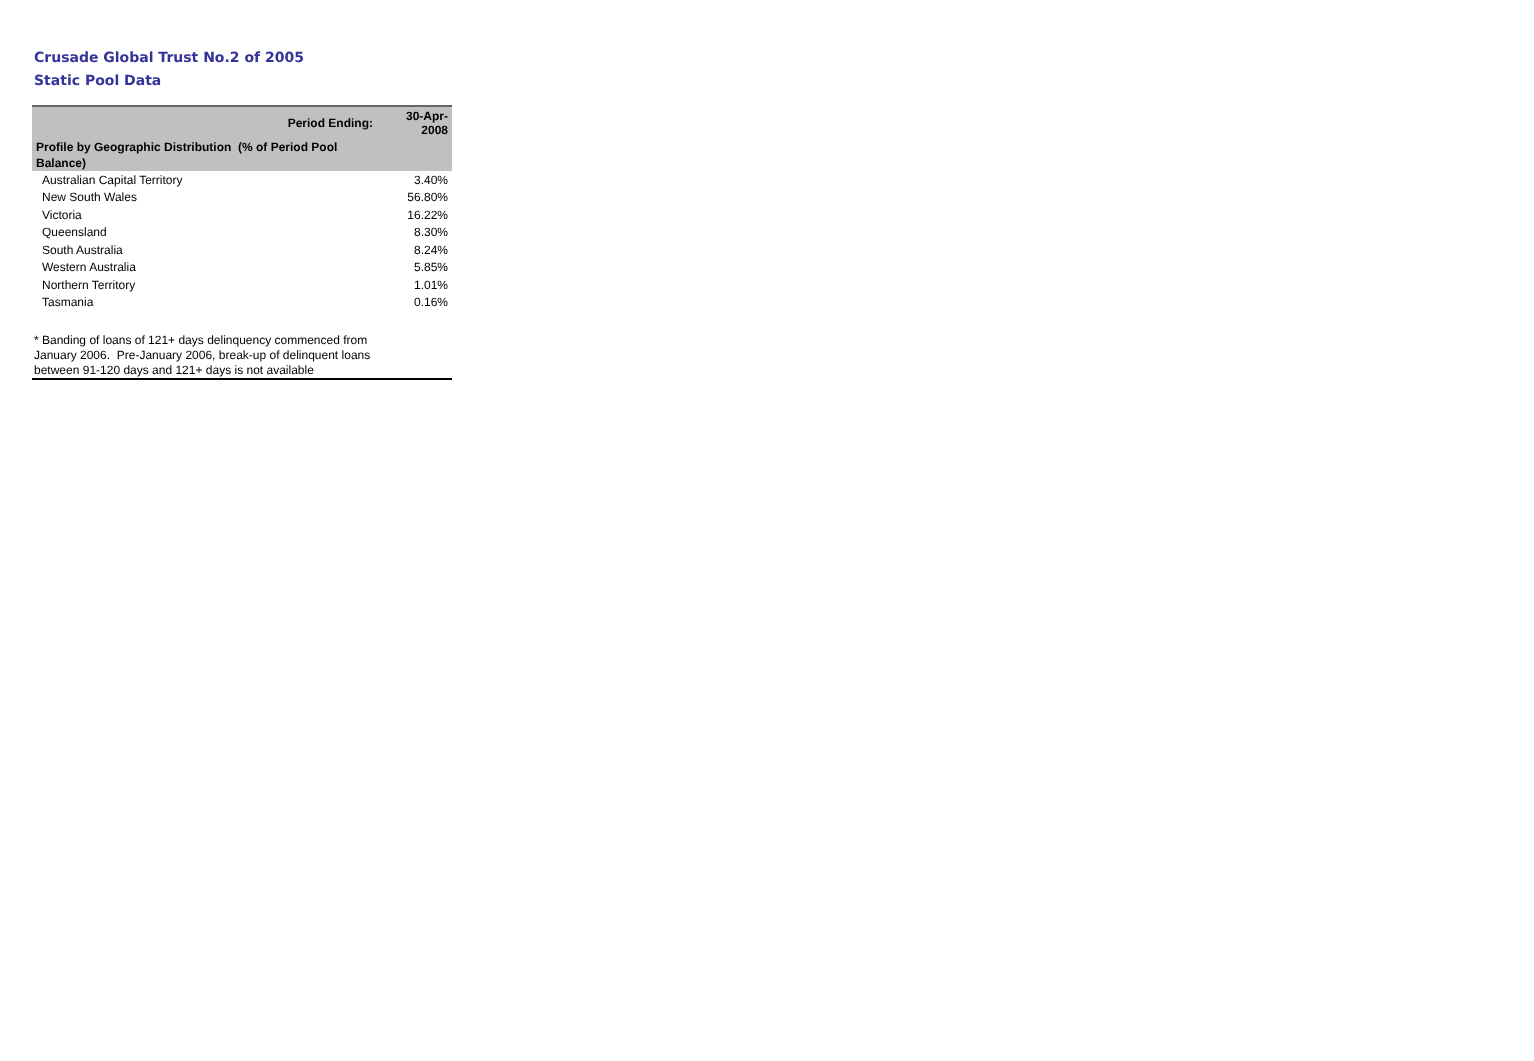Crusade Global Trust No.2 of 2005
Static Pool Data
| Period Ending: | 30-Apr-2008 |
| Profile by Geographic Distribution (% of Period Pool Balance) | |
| Australian Capital Territory | 3.40% |
| New South Wales | 56.80% |
| Victoria | 16.22% |
| Queensland | 8.30% |
| South Australia | 8.24% |
| Western Australia | 5.85% |
| Northern Territory | 1.01% |
| Tasmania | 0.16% |
* Banding of loans of 121+ days delinquency commenced from
January 2006. Pre-January 2006, break-up of delinquent loans
between 91-120 days and 121+ days is not available